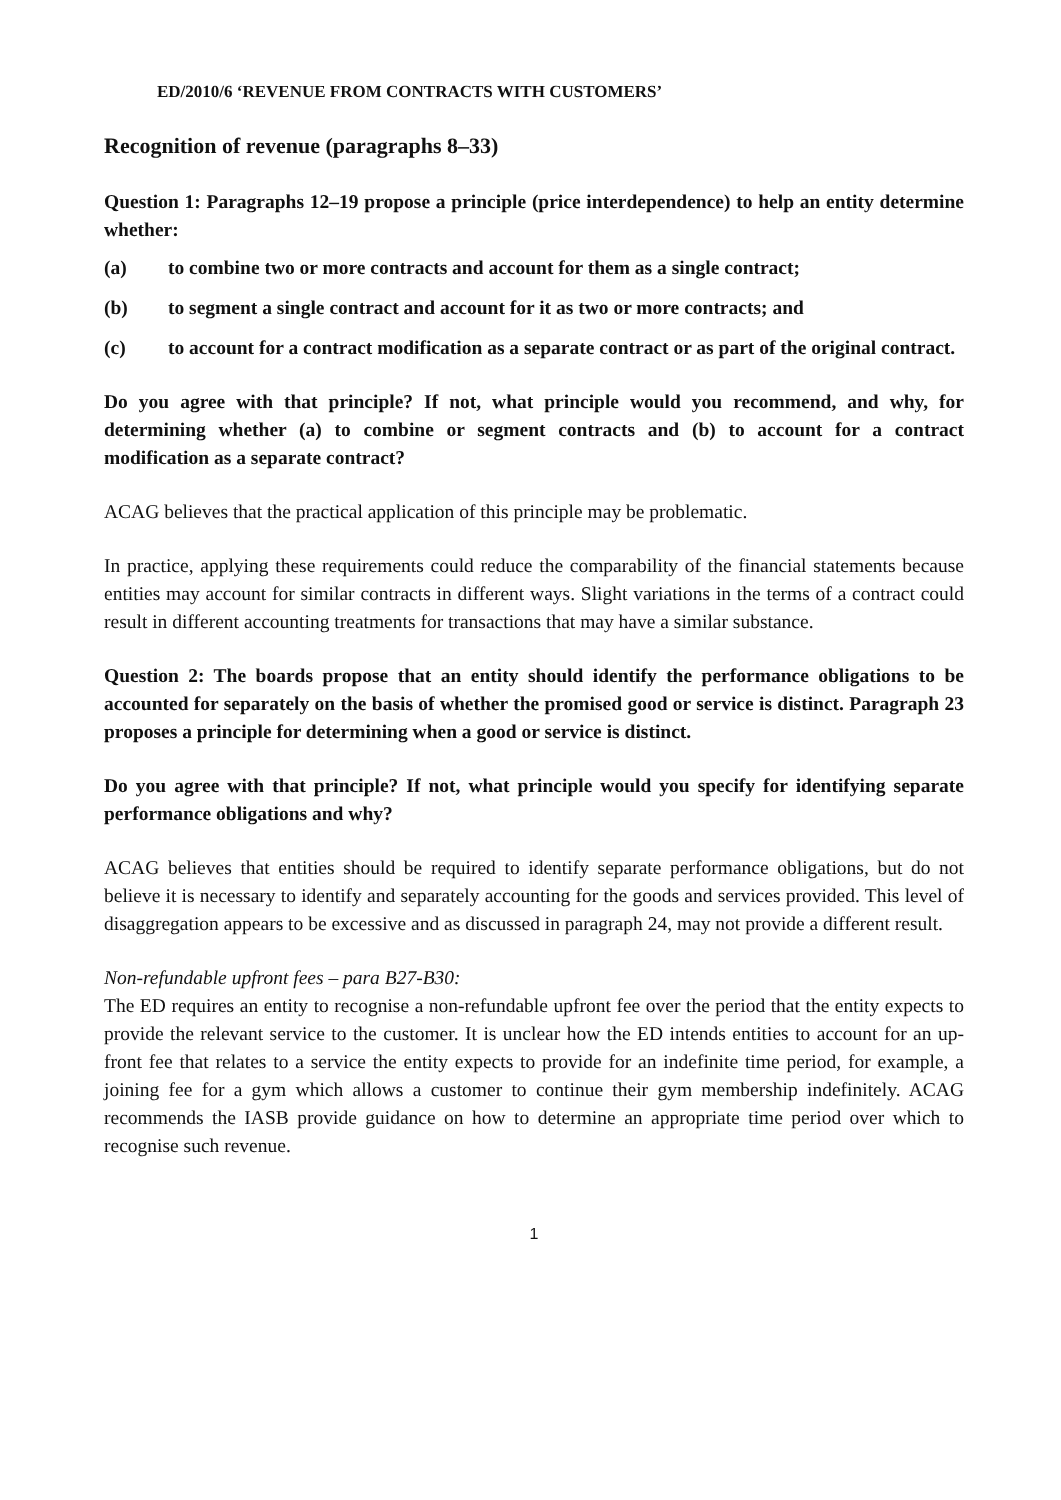ED/2010/6 ‘REVENUE FROM CONTRACTS WITH CUSTOMERS’
Recognition of revenue (paragraphs 8–33)
Question 1: Paragraphs 12–19 propose a principle (price interdependence) to help an entity determine whether:
(a) to combine two or more contracts and account for them as a single contract;
(b) to segment a single contract and account for it as two or more contracts; and
(c) to account for a contract modification as a separate contract or as part of the original contract.
Do you agree with that principle? If not, what principle would you recommend, and why, for determining whether (a) to combine or segment contracts and (b) to account for a contract modification as a separate contract?
ACAG believes that the practical application of this principle may be problematic.
In practice, applying these requirements could reduce the comparability of the financial statements because entities may account for similar contracts in different ways. Slight variations in the terms of a contract could result in different accounting treatments for transactions that may have a similar substance.
Question 2: The boards propose that an entity should identify the performance obligations to be accounted for separately on the basis of whether the promised good or service is distinct. Paragraph 23 proposes a principle for determining when a good or service is distinct.
Do you agree with that principle? If not, what principle would you specify for identifying separate performance obligations and why?
ACAG believes that entities should be required to identify separate performance obligations, but do not believe it is necessary to identify and separately accounting for the goods and services provided. This level of disaggregation appears to be excessive and as discussed in paragraph 24, may not provide a different result.
Non-refundable upfront fees – para B27-B30:
The ED requires an entity to recognise a non-refundable upfront fee over the period that the entity expects to provide the relevant service to the customer. It is unclear how the ED intends entities to account for an up-front fee that relates to a service the entity expects to provide for an indefinite time period, for example, a joining fee for a gym which allows a customer to continue their gym membership indefinitely. ACAG recommends the IASB provide guidance on how to determine an appropriate time period over which to recognise such revenue.
1